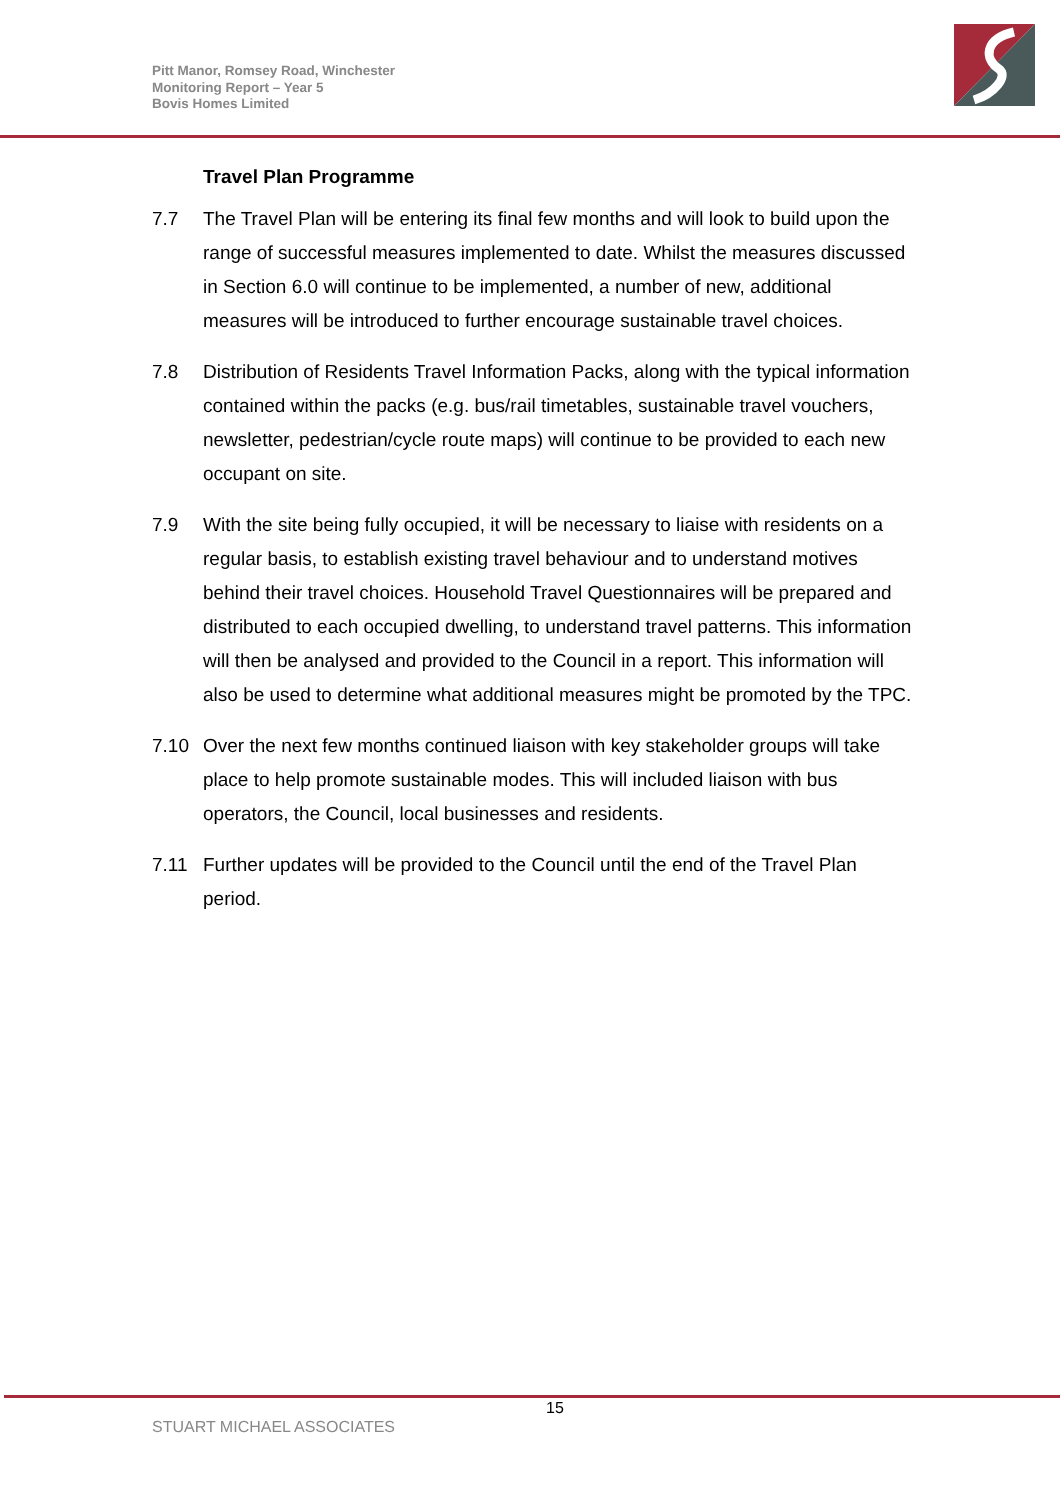Pitt Manor, Romsey Road, Winchester
Monitoring Report – Year 5
Bovis Homes Limited
Travel Plan Programme
7.7 The Travel Plan will be entering its final few months and will look to build upon the range of successful measures implemented to date. Whilst the measures discussed in Section 6.0 will continue to be implemented, a number of new, additional measures will be introduced to further encourage sustainable travel choices.
7.8 Distribution of Residents Travel Information Packs, along with the typical information contained within the packs (e.g. bus/rail timetables, sustainable travel vouchers, newsletter, pedestrian/cycle route maps) will continue to be provided to each new occupant on site.
7.9 With the site being fully occupied, it will be necessary to liaise with residents on a regular basis, to establish existing travel behaviour and to understand motives behind their travel choices. Household Travel Questionnaires will be prepared and distributed to each occupied dwelling, to understand travel patterns. This information will then be analysed and provided to the Council in a report. This information will also be used to determine what additional measures might be promoted by the TPC.
7.10 Over the next few months continued liaison with key stakeholder groups will take place to help promote sustainable modes. This will included liaison with bus operators, the Council, local businesses and residents.
7.11 Further updates will be provided to the Council until the end of the Travel Plan period.
15
STUART MICHAEL ASSOCIATES